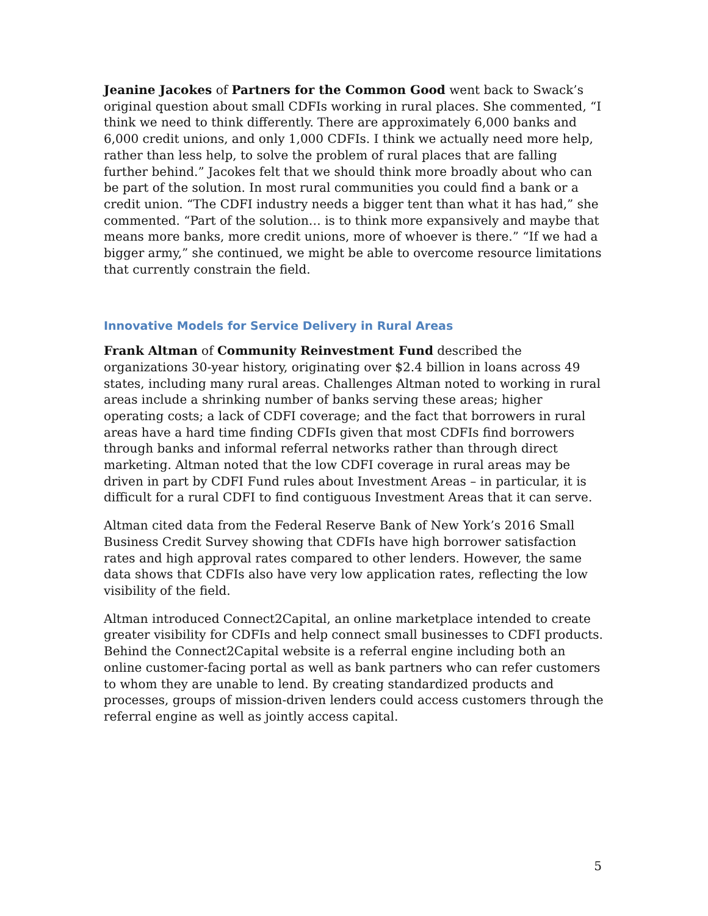Jeanine Jacokes of Partners for the Common Good went back to Swack’s original question about small CDFIs working in rural places. She commented, “I think we need to think differently. There are approximately 6,000 banks and 6,000 credit unions, and only 1,000 CDFIs. I think we actually need more help, rather than less help, to solve the problem of rural places that are falling further behind.” Jacokes felt that we should think more broadly about who can be part of the solution. In most rural communities you could find a bank or a credit union. “The CDFI industry needs a bigger tent than what it has had,” she commented. “Part of the solution… is to think more expansively and maybe that means more banks, more credit unions, more of whoever is there.” “If we had a bigger army,” she continued, we might be able to overcome resource limitations that currently constrain the field.
Innovative Models for Service Delivery in Rural Areas
Frank Altman of Community Reinvestment Fund described the organizations 30-year history, originating over $2.4 billion in loans across 49 states, including many rural areas. Challenges Altman noted to working in rural areas include a shrinking number of banks serving these areas; higher operating costs; a lack of CDFI coverage; and the fact that borrowers in rural areas have a hard time finding CDFIs given that most CDFIs find borrowers through banks and informal referral networks rather than through direct marketing. Altman noted that the low CDFI coverage in rural areas may be driven in part by CDFI Fund rules about Investment Areas – in particular, it is difficult for a rural CDFI to find contiguous Investment Areas that it can serve.
Altman cited data from the Federal Reserve Bank of New York’s 2016 Small Business Credit Survey showing that CDFIs have high borrower satisfaction rates and high approval rates compared to other lenders. However, the same data shows that CDFIs also have very low application rates, reflecting the low visibility of the field.
Altman introduced Connect2Capital, an online marketplace intended to create greater visibility for CDFIs and help connect small businesses to CDFI products. Behind the Connect2Capital website is a referral engine including both an online customer-facing portal as well as bank partners who can refer customers to whom they are unable to lend. By creating standardized products and processes, groups of mission-driven lenders could access customers through the referral engine as well as jointly access capital.
5